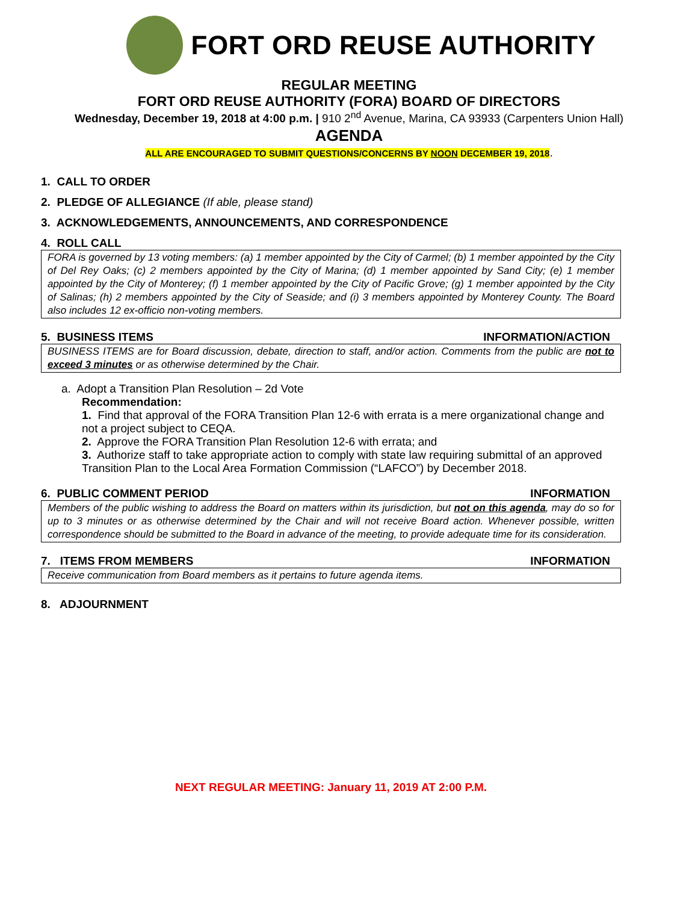FORT ORD REUSE AUTHORITY
REGULAR MEETING
FORT ORD REUSE AUTHORITY (FORA) BOARD OF DIRECTORS
Wednesday, December 19, 2018 at 4:00 p.m. | 910 2<sup>nd</sup> Avenue, Marina, CA 93933 (Carpenters Union Hall)
AGENDA
ALL ARE ENCOURAGED TO SUBMIT QUESTIONS/CONCERNS BY NOON DECEMBER 19, 2018.
1. CALL TO ORDER
2. PLEDGE OF ALLEGIANCE (If able, please stand)
3. ACKNOWLEDGEMENTS, ANNOUNCEMENTS, AND CORRESPONDENCE
4. ROLL CALL
FORA is governed by 13 voting members: (a) 1 member appointed by the City of Carmel; (b) 1 member appointed by the City of Del Rey Oaks; (c) 2 members appointed by the City of Marina; (d) 1 member appointed by Sand City; (e) 1 member appointed by the City of Monterey; (f) 1 member appointed by the City of Pacific Grove; (g) 1 member appointed by the City of Salinas; (h) 2 members appointed by the City of Seaside; and (i) 3 members appointed by Monterey County. The Board also includes 12 ex-officio non-voting members.
5. BUSINESS ITEMS INFORMATION/ACTION
BUSINESS ITEMS are for Board discussion, debate, direction to staff, and/or action. Comments from the public are not to exceed 3 minutes or as otherwise determined by the Chair.
a. Adopt a Transition Plan Resolution – 2d Vote
Recommendation:
1. Find that approval of the FORA Transition Plan 12-6 with errata is a mere organizational change and not a project subject to CEQA.
2. Approve the FORA Transition Plan Resolution 12-6 with errata; and
3. Authorize staff to take appropriate action to comply with state law requiring submittal of an approved Transition Plan to the Local Area Formation Commission (“LAFCO”) by December 2018.
6. PUBLIC COMMENT PERIOD INFORMATION
Members of the public wishing to address the Board on matters within its jurisdiction, but not on this agenda, may do so for up to 3 minutes or as otherwise determined by the Chair and will not receive Board action. Whenever possible, written correspondence should be submitted to the Board in advance of the meeting, to provide adequate time for its consideration.
7. ITEMS FROM MEMBERS INFORMATION
Receive communication from Board members as it pertains to future agenda items.
8. ADJOURNMENT
NEXT REGULAR MEETING: January 11, 2019 AT 2:00 P.M.